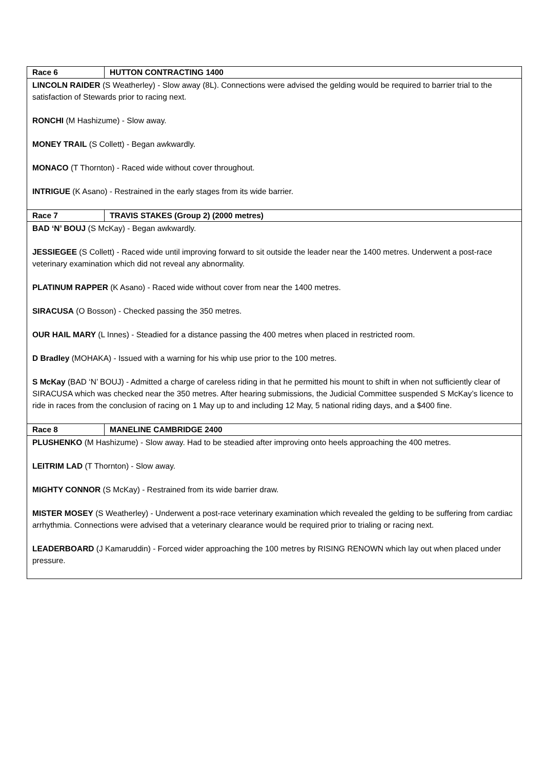| Race 6 | HUTTON CONTRACTING 1400 |
| LINCOLN RAIDER (S Weatherley) - Slow away (8L). Connections were advised the gelding would be required to barrier trial to the satisfaction of Stewards prior to racing next. RONCHI (M Hashizume) - Slow away. MONEY TRAIL (S Collett) - Began awkwardly. MONACO (T Thornton) - Raced wide without cover throughout. INTRIGUE (K Asano) - Restrained in the early stages from its wide barrier. | |
| Race 7 | TRAVIS STAKES (Group 2) (2000 metres) |
| BAD ‘N’ BOUJ (S McKay) - Began awkwardly. JESSIEGEE (S Collett) - Raced wide until improving forward to sit outside the leader near the 1400 metres. Underwent a post-race veterinary examination which did not reveal any abnormality. PLATINUM RAPPER (K Asano) - Raced wide without cover from near the 1400 metres. SIRACUSA (O Bosson) - Checked passing the 350 metres. OUR HAIL MARY (L Innes) - Steadied for a distance passing the 400 metres when placed in restricted room. D Bradley (MOHAKA) - Issued with a warning for his whip use prior to the 100 metres. S McKay (BAD ‘N’ BOUJ) - Admitted a charge of careless riding in that he permitted his mount to shift in when not sufficiently clear of SIRACUSA which was checked near the 350 metres. After hearing submissions, the Judicial Committee suspended S McKay’s licence to ride in races from the conclusion of racing on 1 May up to and including 12 May, 5 national riding days, and a $400 fine. | |
| Race 8 | MANELINE CAMBRIDGE 2400 |
| PLUSHENKO (M Hashizume) - Slow away. Had to be steadied after improving onto heels approaching the 400 metres. LEITRIM LAD (T Thornton) - Slow away. MIGHTY CONNOR (S McKay) - Restrained from its wide barrier draw. MISTER MOSEY (S Weatherley) - Underwent a post-race veterinary examination which revealed the gelding to be suffering from cardiac arrhythmia. Connections were advised that a veterinary clearance would be required prior to trialing or racing next. LEADERBOARD (J Kamaruddin) - Forced wider approaching the 100 metres by RISING RENOWN which lay out when placed under pressure. | |